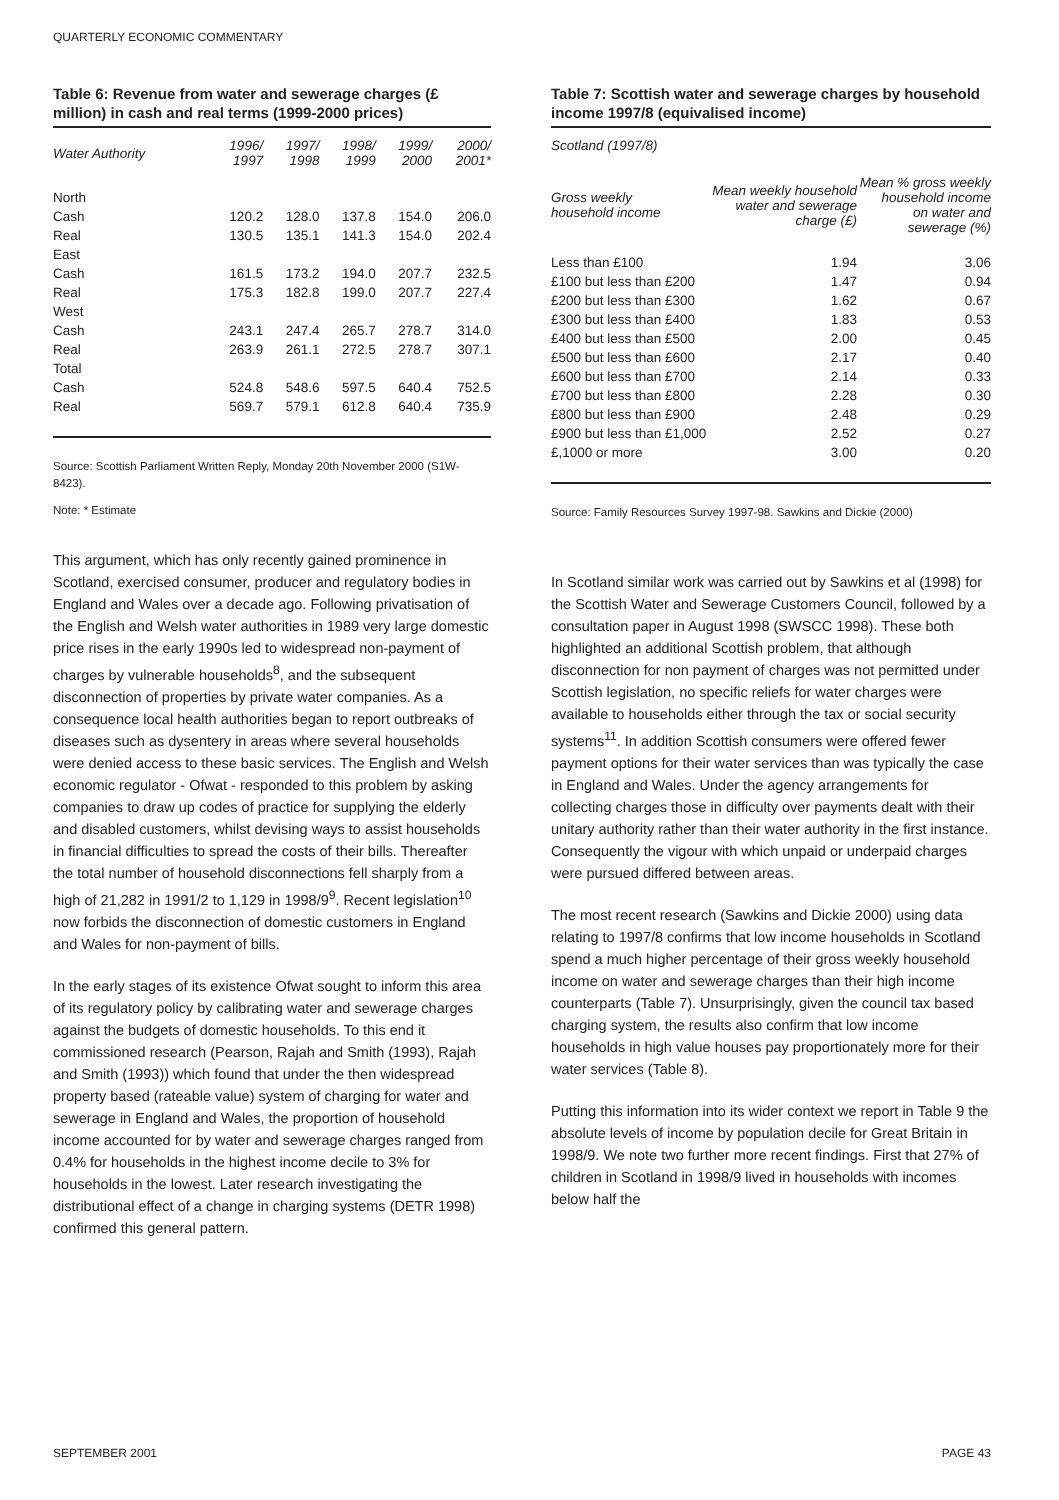QUARTERLY ECONOMIC COMMENTARY
Table 6: Revenue from water and sewerage charges (£ million) in cash and real terms (1999-2000 prices)
| Water Authority | 1996/ 1997 | 1997/ 1998 | 1998/ 1999 | 1999/ 2000 | 2000/ 2001* |
| --- | --- | --- | --- | --- | --- |
| North | | | | | |
| Cash | 120.2 | 128.0 | 137.8 | 154.0 | 206.0 |
| Real | 130.5 | 135.1 | 141.3 | 154.0 | 202.4 |
| East | | | | | |
| Cash | 161.5 | 173.2 | 194.0 | 207.7 | 232.5 |
| Real | 175.3 | 182.8 | 199.0 | 207.7 | 227.4 |
| West | | | | | |
| Cash | 243.1 | 247.4 | 265.7 | 278.7 | 314.0 |
| Real | 263.9 | 261.1 | 272.5 | 278.7 | 307.1 |
| Total | | | | | |
| Cash | 524.8 | 548.6 | 597.5 | 640.4 | 752.5 |
| Real | 569.7 | 579.1 | 612.8 | 640.4 | 735.9 |
Source: Scottish Parliament Written Reply, Monday 20th November 2000 (S1W-8423).
Note: * Estimate
This argument, which has only recently gained prominence in Scotland, exercised consumer, producer and regulatory bodies in England and Wales over a decade ago. Following privatisation of the English and Welsh water authorities in 1989 very large domestic price rises in the early 1990s led to widespread non-payment of charges by vulnerable households<sup>8</sup>, and the subsequent disconnection of properties by private water companies. As a consequence local health authorities began to report outbreaks of diseases such as dysentery in areas where several households were denied access to these basic services. The English and Welsh economic regulator - Ofwat - responded to this problem by asking companies to draw up codes of practice for supplying the elderly and disabled customers, whilst devising ways to assist households in financial difficulties to spread the costs of their bills. Thereafter the total number of household disconnections fell sharply from a high of 21,282 in 1991/2 to 1,129 in 1998/9<sup>9</sup>. Recent legislation<sup>10</sup> now forbids the disconnection of domestic customers in England and Wales for non-payment of bills.
In the early stages of its existence Ofwat sought to inform this area of its regulatory policy by calibrating water and sewerage charges against the budgets of domestic households. To this end it commissioned research (Pearson, Rajah and Smith (1993), Rajah and Smith (1993)) which found that under the then widespread property based (rateable value) system of charging for water and sewerage in England and Wales, the proportion of household income accounted for by water and sewerage charges ranged from 0.4% for households in the highest income decile to 3% for households in the lowest. Later research investigating the distributional effect of a change in charging systems (DETR 1998) confirmed this general pattern.
Table 7: Scottish water and sewerage charges by household income 1997/8 (equivalised income)
| Scotland (1997/8) | | |
| --- | --- | --- |
| Gross weekly household income | Mean weekly household water and sewerage charge (£) | Mean % gross weekly household income on water and sewerage (%) |
| Less than £100 | 1.94 | 3.06 |
| £100 but less than £200 | 1.47 | 0.94 |
| £200 but less than £300 | 1.62 | 0.67 |
| £300 but less than £400 | 1.83 | 0.53 |
| £400 but less than £500 | 2.00 | 0.45 |
| £500 but less than £600 | 2.17 | 0.40 |
| £600 but less than £700 | 2.14 | 0.33 |
| £700 but less than £800 | 2.28 | 0.30 |
| £800 but less than £900 | 2.48 | 0.29 |
| £900 but less than £1,000 | 2.52 | 0.27 |
| £,1000 or more | 3.00 | 0.20 |
Source: Family Resources Survey 1997-98. Sawkins and Dickie (2000)
In Scotland similar work was carried out by Sawkins et al (1998) for the Scottish Water and Sewerage Customers Council, followed by a consultation paper in August 1998 (SWSCC 1998). These both highlighted an additional Scottish problem, that although disconnection for non payment of charges was not permitted under Scottish legislation, no specific reliefs for water charges were available to households either through the tax or social security systems<sup>11</sup>. In addition Scottish consumers were offered fewer payment options for their water services than was typically the case in England and Wales. Under the agency arrangements for collecting charges those in difficulty over payments dealt with their unitary authority rather than their water authority in the first instance. Consequently the vigour with which unpaid or underpaid charges were pursued differed between areas.
The most recent research (Sawkins and Dickie 2000) using data relating to 1997/8 confirms that low income households in Scotland spend a much higher percentage of their gross weekly household income on water and sewerage charges than their high income counterparts (Table 7). Unsurprisingly, given the council tax based charging system, the results also confirm that low income households in high value houses pay proportionately more for their water services (Table 8).
Putting this information into its wider context we report in Table 9 the absolute levels of income by population decile for Great Britain in 1998/9. We note two further more recent findings. First that 27% of children in Scotland in 1998/9 lived in households with incomes below half the
SEPTEMBER 2001 PAGE 43